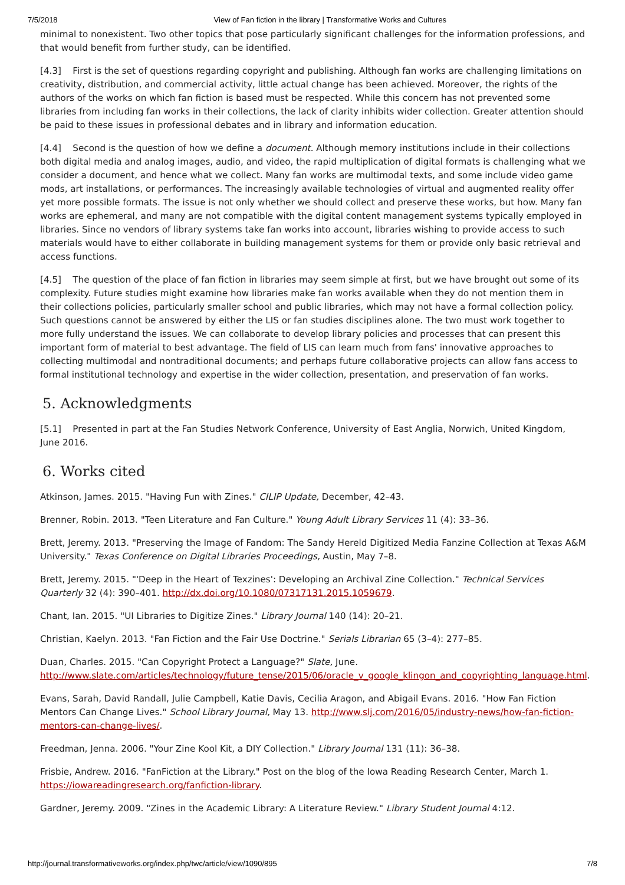7/5/2018 View of Fan fiction in the library | Transformative Works and Cultures
minimal to nonexistent. Two other topics that pose particularly significant challenges for the information professions, and that would benefit from further study, can be identified.
[4.3] First is the set of questions regarding copyright and publishing. Although fan works are challenging limitations on creativity, distribution, and commercial activity, little actual change has been achieved. Moreover, the rights of the authors of the works on which fan fiction is based must be respected. While this concern has not prevented some libraries from including fan works in their collections, the lack of clarity inhibits wider collection. Greater attention should be paid to these issues in professional debates and in library and information education.
[4.4] Second is the question of how we define a document. Although memory institutions include in their collections both digital media and analog images, audio, and video, the rapid multiplication of digital formats is challenging what we consider a document, and hence what we collect. Many fan works are multimodal texts, and some include video game mods, art installations, or performances. The increasingly available technologies of virtual and augmented reality offer yet more possible formats. The issue is not only whether we should collect and preserve these works, but how. Many fan works are ephemeral, and many are not compatible with the digital content management systems typically employed in libraries. Since no vendors of library systems take fan works into account, libraries wishing to provide access to such materials would have to either collaborate in building management systems for them or provide only basic retrieval and access functions.
[4.5] The question of the place of fan fiction in libraries may seem simple at first, but we have brought out some of its complexity. Future studies might examine how libraries make fan works available when they do not mention them in their collections policies, particularly smaller school and public libraries, which may not have a formal collection policy. Such questions cannot be answered by either the LIS or fan studies disciplines alone. The two must work together to more fully understand the issues. We can collaborate to develop library policies and processes that can present this important form of material to best advantage. The field of LIS can learn much from fans' innovative approaches to collecting multimodal and nontraditional documents; and perhaps future collaborative projects can allow fans access to formal institutional technology and expertise in the wider collection, presentation, and preservation of fan works.
5. Acknowledgments
[5.1] Presented in part at the Fan Studies Network Conference, University of East Anglia, Norwich, United Kingdom, June 2016.
6. Works cited
Atkinson, James. 2015. "Having Fun with Zines." CILIP Update, December, 42–43.
Brenner, Robin. 2013. "Teen Literature and Fan Culture." Young Adult Library Services 11 (4): 33–36.
Brett, Jeremy. 2013. "Preserving the Image of Fandom: The Sandy Hereld Digitized Media Fanzine Collection at Texas A&M University." Texas Conference on Digital Libraries Proceedings, Austin, May 7–8.
Brett, Jeremy. 2015. "'Deep in the Heart of Texzines': Developing an Archival Zine Collection." Technical Services Quarterly 32 (4): 390–401. http://dx.doi.org/10.1080/07317131.2015.1059679.
Chant, Ian. 2015. "UI Libraries to Digitize Zines." Library Journal 140 (14): 20–21.
Christian, Kaelyn. 2013. "Fan Fiction and the Fair Use Doctrine." Serials Librarian 65 (3–4): 277–85.
Duan, Charles. 2015. "Can Copyright Protect a Language?" Slate, June. http://www.slate.com/articles/technology/future_tense/2015/06/oracle_v_google_klingon_and_copyrighting_language.html.
Evans, Sarah, David Randall, Julie Campbell, Katie Davis, Cecilia Aragon, and Abigail Evans. 2016. "How Fan Fiction Mentors Can Change Lives." School Library Journal, May 13. http://www.slj.com/2016/05/industry-news/how-fan-fiction-mentors-can-change-lives/.
Freedman, Jenna. 2006. "Your Zine Kool Kit, a DIY Collection." Library Journal 131 (11): 36–38.
Frisbie, Andrew. 2016. "FanFiction at the Library." Post on the blog of the Iowa Reading Research Center, March 1. https://iowareadingresearch.org/fanfiction-library.
Gardner, Jeremy. 2009. "Zines in the Academic Library: A Literature Review." Library Student Journal 4:12.
http://journal.transformativeworks.org/index.php/twc/article/view/1090/895 7/8